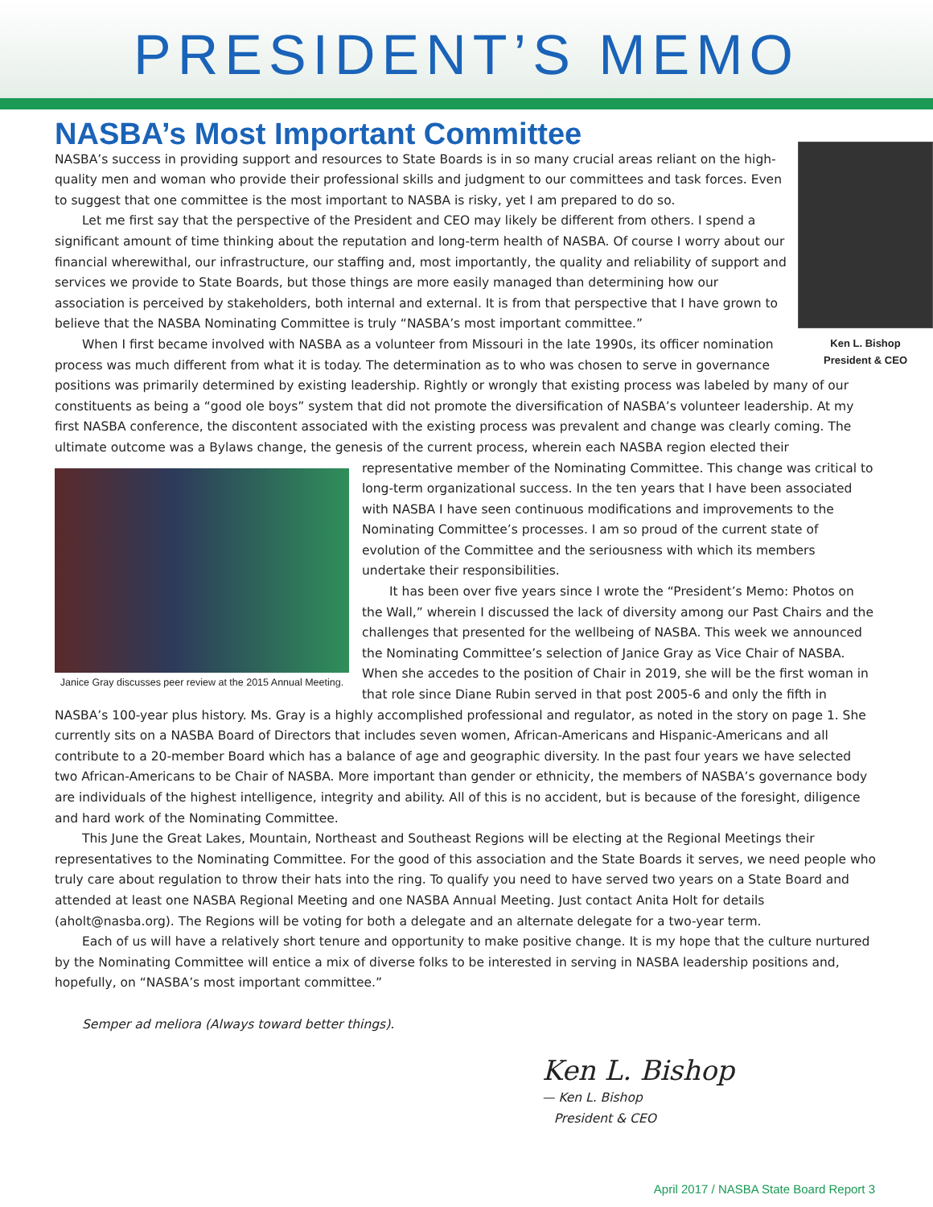PRESIDENT’S MEMO
NASBA’s Most Important Committee
Ken L. Bishop
President & CEO
NASBA’s success in providing support and resources to State Boards is in so many crucial areas reliant on the high-quality men and woman who provide their professional skills and judgment to our committees and task forces. Even to suggest that one committee is the most important to NASBA is risky, yet I am prepared to do so.
Let me first say that the perspective of the President and CEO may likely be different from others. I spend a significant amount of time thinking about the reputation and long-term health of NASBA. Of course I worry about our financial wherewithal, our infrastructure, our staffing and, most importantly, the quality and reliability of support and services we provide to State Boards, but those things are more easily managed than determining how our association is perceived by stakeholders, both internal and external. It is from that perspective that I have grown to believe that the NASBA Nominating Committee is truly “NASBA’s most important committee.”
When I first became involved with NASBA as a volunteer from Missouri in the late 1990s, its officer nomination process was much different from what it is today. The determination as to who was chosen to serve in governance positions was primarily determined by existing leadership. Rightly or wrongly that existing process was labeled by many of our constituents as being a “good ole boys” system that did not promote the diversification of NASBA’s volunteer leadership. At my first NASBA conference, the discontent associated with the existing process was prevalent and change was clearly coming. The ultimate outcome was a Bylaws change, the genesis of the current process, wherein each NASBA region elected their representative
Janice Gray discusses peer review at the 2015 Annual Meeting.
member of the Nominating Committee. This change was critical to long-term organizational success. In the ten years that I have been associated with NASBA I have seen continuous modifications and improvements to the Nominating Committee’s processes. I am so proud of the current state of evolution of the Committee and the seriousness with which its members undertake their responsibilities.
It has been over five years since I wrote the “President’s Memo: Photos on the Wall,” wherein I discussed the lack of diversity among our Past Chairs and the challenges that presented for the wellbeing of NASBA. This week we announced the Nominating Committee’s selection of Janice Gray as Vice Chair of NASBA. When she accedes to the position of Chair in 2019, she will be the first woman in that role since Diane Rubin served in that post 2005-6 and only the fifth in NASBA’s 100-year plus history. Ms. Gray is a highly accomplished professional and regulator, as noted in the story on page 1. She currently sits on a NASBA Board of Directors that includes seven women, African-Americans and Hispanic-Americans and all contribute to a 20-member Board which has a balance of age and geographic diversity. In the past four years we have selected two African-Americans to be Chair of NASBA. More important than gender or ethnicity, the members of NASBA’s governance body are individuals of the highest intelligence, integrity and ability. All of this is no accident, but is because of the foresight, diligence and hard work of the Nominating Committee.
This June the Great Lakes, Mountain, Northeast and Southeast Regions will be electing at the Regional Meetings their representatives to the Nominating Committee. For the good of this association and the State Boards it serves, we need people who truly care about regulation to throw their hats into the ring. To qualify you need to have served two years on a State Board and attended at least one NASBA Regional Meeting and one NASBA Annual Meeting. Just contact Anita Holt for details (aholt@nasba.org). The Regions will be voting for both a delegate and an alternate delegate for a two-year term.
Each of us will have a relatively short tenure and opportunity to make positive change. It is my hope that the culture nurtured by the Nominating Committee will entice a mix of diverse folks to be interested in serving in NASBA leadership positions and, hopefully, on “NASBA’s most important committee.”
Semper ad meliora (Always toward better things).
Ken L. Bishop
— Ken L. Bishop
President & CEO
April 2017 / NASBA State Board Report 3